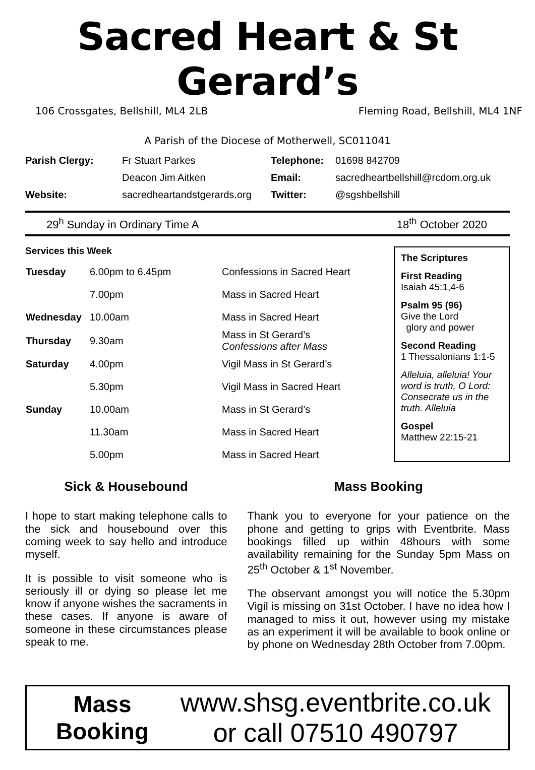Sacred Heart & St Gerard’s
106 Crossgates, Bellshill, ML4 2LB Fleming Road, Bellshill, ML4 1NF
A Parish of the Diocese of Motherwell, SC011041
| Parish Clergy: | Fr Stuart Parkes | Telephone: | 01698 842709 |
| | Deacon Jim Aitken | Email: | sacredheartbellshill@rcdom.org.uk |
| Website: | sacredheartandstgerards.org | Twitter: | @sgshbellshill |
29<sup>h</sup> Sunday in Ordinary Time A 18<sup>th</sup> October 2020
Services this Week
| Tuesday | 6.00pm to 6.45pm | Confessions in Sacred Heart |
| | 7.00pm | Mass in Sacred Heart |
| Wednesday | 10.00am | Mass in Sacred Heart |
| Thursday | 9.30am | Mass in St Gerard’s Confessions after Mass |
| Saturday | 4.00pm | Vigil Mass in St Gerard’s |
| | 5.30pm | Vigil Mass in Sacred Heart |
| Sunday | 10.00am | Mass in St Gerard’s |
| | 11.30am | Mass in Sacred Heart |
| | 5.00pm | Mass in Sacred Heart |
The Scriptures
First Reading
Isaiah 45:1,4-6
Psalm 95 (96)
Give the Lord
glory and power
Second Reading
1 Thessalonians 1:1-5
Alleluia, alleluia! Your word is truth, O Lord: Consecrate us in the truth. Alleluia
Gospel
Matthew 22:15-21
Sick & Housebound
I hope to start making telephone calls to the sick and housebound over this coming week to say hello and introduce myself.
It is possible to visit someone who is seriously ill or dying so please let me know if anyone wishes the sacraments in these cases. If anyone is aware of someone in these circumstances please speak to me.
Mass Booking
Thank you to everyone for your patience on the phone and getting to grips with Eventbrite. Mass bookings filled up within 48hours with some availability remaining for the Sunday 5pm Mass on 25<sup>th</sup> October & 1<sup>st</sup> November.
The observant amongst you will notice the 5.30pm Vigil is missing on 31st October. I have no idea how I managed to miss it out, however using my mistake as an experiment it will be available to book online or by phone on Wednesday 28th October from 7.00pm.
Mass
Booking
www.shsg.eventbrite.co.uk
or call 07510 490797